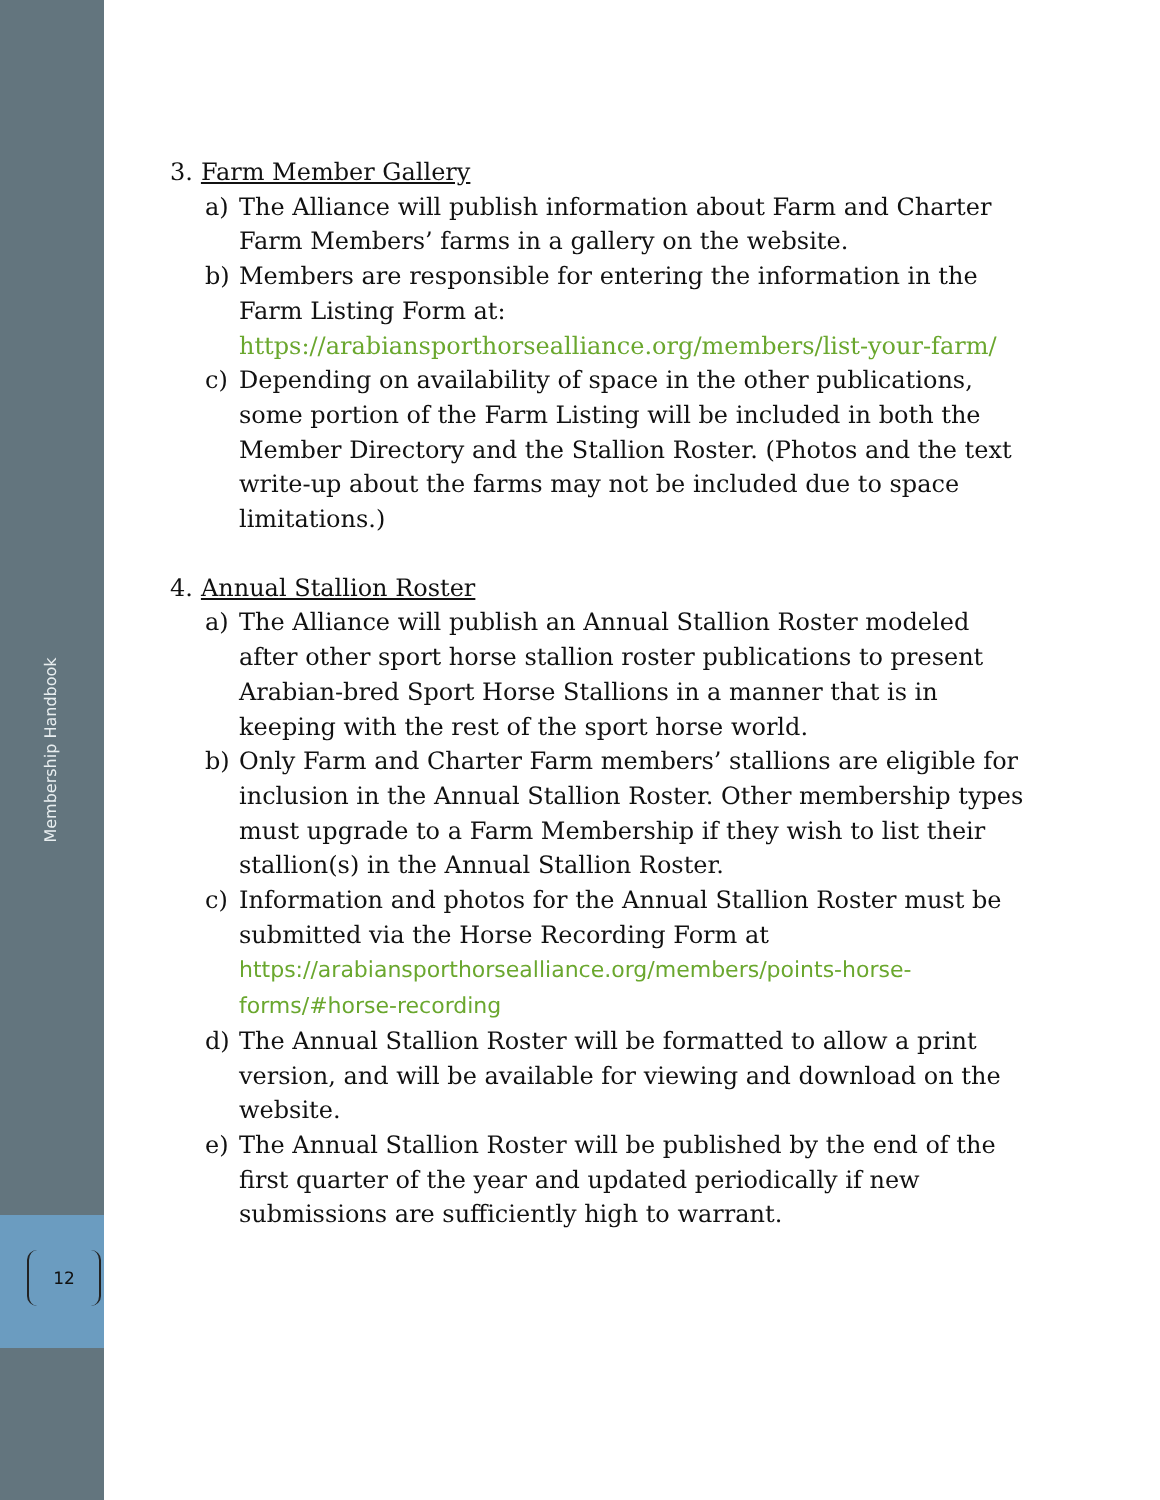Membership Handbook
12
3. Farm Member Gallery
a) The Alliance will publish information about Farm and Charter Farm Members’ farms in a gallery on the website.
b) Members are responsible for entering the information in the Farm Listing Form at:
https://arabiansporthorsealliance.org/members/list-your-farm/
c) Depending on availability of space in the other publications, some portion of the Farm Listing will be included in both the Member Directory and the Stallion Roster. (Photos and the text write-up about the farms may not be included due to space limitations.)
4. Annual Stallion Roster
a) The Alliance will publish an Annual Stallion Roster modeled after other sport horse stallion roster publications to present Arabian-bred Sport Horse Stallions in a manner that is in keeping with the rest of the sport horse world.
b) Only Farm and Charter Farm members’ stallions are eligible for inclusion in the Annual Stallion Roster. Other membership types must upgrade to a Farm Membership if they wish to list their stallion(s) in the Annual Stallion Roster.
c) Information and photos for the Annual Stallion Roster must be submitted via the Horse Recording Form at
https://arabiansporthorsealliance.org/members/points-horse-forms/#horse-recording
d) The Annual Stallion Roster will be formatted to allow a print version, and will be available for viewing and download on the website.
e) The Annual Stallion Roster will be published by the end of the first quarter of the year and updated periodically if new submissions are sufficiently high to warrant.